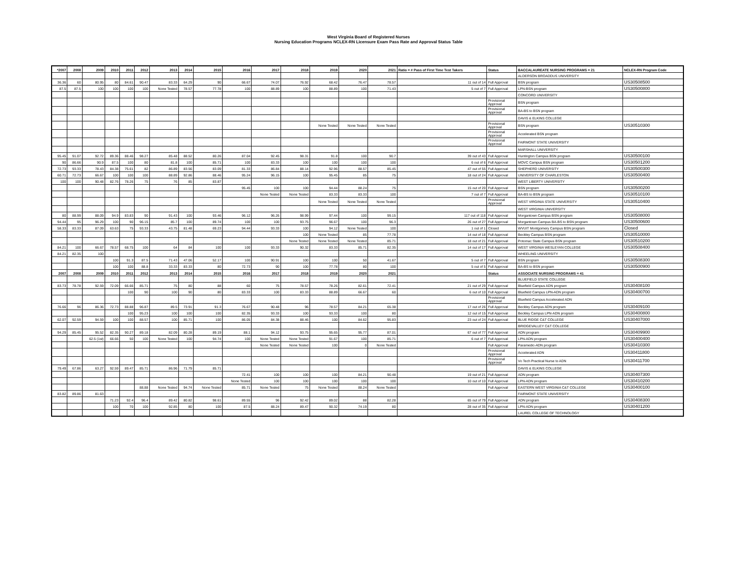West Virginia Board of Registered Nurses
Nursing Education Programs NCLEX-RN Licensure Exam Pass Rate and Approval Status Table
| *2007 | 2008 | 2009 | 2010 | 2011 | 2012 | 2013 | 2014 | 2015 | 2016 | 2017 | 2018 | 2019 | 2020 | 2021 | Ratio = # Pass of First Time Test Takers | Status | BACCALAUREATE NURSING PROGRAMS = 21 | NCLEX-RN Program Code |
| --- | --- | --- | --- | --- | --- | --- | --- | --- | --- | --- | --- | --- | --- | --- | --- | --- | --- | --- |
| | | | | | | | | | | | | | | | | | ALDERSON BROADDUS UNIVERSITY | |
| 36.36 | 60 | 80.95 | 80 | 84.61 | 90.47 | 83.33 | 64.29 | 90 | 66.67 | 74.07 | 76.92 | 68.42 | 76.47 | 78.57 | 11 out of 14 | Full Approval | BSN program | US30508500 |
| 87.5 | 87.5 | 100 | 100 | 100 | 100 | None Tested | 78.57 | 77.78 | 100 | 88.89 | 100 | 88.89 | 100 | 71.43 | 5 out of 7 | Full Approval | LPN-BSN program | US30500800 |
| | | | | | | | | | | | | | | | | | CONCORD UNIVERSITY | |
| | | | | | | | | | | | | | | | | Provisional Approval | BSN program | |
| | | | | | | | | | | | | | | | | Provisional Approval | BA-BS to BSN program | |
| | | | | | | | | | | | | | | | | | DAVIS & ELKINS COLLEGE | |
| | | | | | | | | | | | | None Tested | None Tested | None Tested | | Provisional Approval | BSN program | US30510300 |
| | | | | | | | | | | | | | | | | Provisional Approval | Accelerated BSN program | |
| | | | | | | | | | | | | | | | | Provisional Approval | FAIRMONT STATE UNIVERSITY | |
| | | | | | | | | | | | | | | | | | MARSHALL UNIVERSITY | |
| 95.45 | 91.07 | 92.72 | 89.36 | 88.46 | 98.27 | 85.48 | 88.52 | 80.26 | 87.04 | 92.45 | 98.31 | 91.8 | 100 | 90.7 | 39 out of 43 | Full Approval | Huntington Campus BSN program | US30500100 |
| 90 | 86.66 | 90.9 | 87.5 | 100 | 80 | 81.8 | 100 | 85.71 | 100 | 83.33 | 100 | 100 | 100 | 100 | 6 out of 6 | Full Approval | MOVC Campus BSN program | US30501200 |
| 72.73 | 93.33 | 78.43 | 84.38 | 75.61 | 82 | 86.89 | 83.56 | 83.09 | 81.33 | 86.84 | 88.14 | 92.96 | 88.57 | 85.45 | 47 out of 55 | Full Approval | SHEPHERD UNIVERSITY | US30500300 |
| 60.71 | 72.73 | 66.67 | 100 | 100 | 100 | 88.89 | 92.86 | 88.46 | 95.24 | 96.15 | 100 | 95.45 | 85 | 75 | 18 out of 24 | Full Approval | UNIVERSITY OF CHARLESTON | US30500400 |
| 100 | 100 | 90.48 | 82.76 | 78.26 | 75 | 76 | 85 | 83.87 | | | | | | | | | WEST LIBERTY UNIVERSITY | |
| | | | | | | | | | 95.45 | 100 | 100 | 94.44 | 88.24 | 75 | 15 out of 20 | Full Approval | BSN program | US30500200 |
| | | | | | | | | | | None Tested | None Tested | 83.33 | 83.33 | 100 | 7 out of 7 | Full Approval | BA-BS to BSN program | US30510100 |
| | | | | | | | | | | | | None Tested | None Tested | None Tested | | Provisional Approval | WEST VIRGINIA STATE UNIVERSITY | US30510400 |
| | | | | | | | | | | | | | | | | | WEST VIRGINIA UNIVERSITY | |
| 80 | 88.99 | 88.09 | 94.9 | 83.83 | 90 | 91.43 | 100 | 93.46 | 96.12 | 96.26 | 98.99 | 97.44 | 100 | 99.15 | 117 out of 118 | Full Approval | Morgantown Campus BSN program | US30508000 |
| 94.44 | 95 | 96.29 | 100 | 90 | 96.15 | 85.7 | 100 | 89.74 | 100 | 100 | 93.75 | 96.67 | 100 | 96.3 | 26 out of 27 | Full Approval | Morgantown Campus BA-BS to BSN program | US30500600 |
| 58.33 | 83.33 | 87.09 | 63.63 | 75 | 93.33 | 43.75 | 81.48 | 69.23 | 94.44 | 93.33 | 100 | 94.12 | None Tested | 100 | 1 out of 1 | Closed | WVUIT Montgomery Campus BSN program | Closed |
| | | | | | | | | | | | 100 | None Tested | 85 | 77.78 | 14 out of 18 | Full Approval | Beckley Campus BSN program | US30510000 |
| | | | | | | | | | | | None Tested | None Tested | None Tested | 85.71 | 18 out of 21 | Full Approval | Potomac State Campus BSN program | US30510200 |
| 84.21 | 100 | 66.67 | 78.57 | 68.75 | 100 | 64 | 84 | 100 | 100 | 93.33 | 90.32 | 83.33 | 85.71 | 82.35 | 14 out of 17 | Full Approval | WEST VIRGINIA WESLEYAN COLLEGE | US30508400 |
| 84.21 | 82.35 | 100 | | | | | | | | | | | | | | | WHEELING UNIVERSITY | |
| | | | 100 | 91.3 | 87.5 | 71.43 | 47.06 | 52.17 | 100 | 90.91 | 100 | 100 | 50 | 41.67 | 5 out of 7 | Full Approval | BSN program | US30508300 |
| | | | 100 | 100 | 88.8 | 33.33 | 83.33 | 80 | 72.73 | 90 | 100 | 77.78 | 80 | 100 | 5 out of 5 | Full Approval | BA-BS to BSN program | US30500900 |
| 2007 | 2008 | 2009 | 2010 | 2011 | 2012 | 2013 | 2014 | 2015 | 2016 | 2017 | 2018 | 2019 | 2020 | 2021 | | Status | ASSOCIATE NURSING PROGRAMS = 41 | |
| | | | | | | | | | | | | | | | | | BLUEFIELD STATE COLLEGE | |
| 83.73 | 78.78 | 92.59 | 72.09 | 66.66 | 85.71 | 75 | 80 | 88 | 60 | 75 | 78.57 | 78.26 | 82.61 | 72.41 | 21 out of 29 | Full Approval | Bluefield Campus ADN program | US30408100 |
| | | | | 100 | 90 | 100 | 90 | 80 | 83.33 | 100 | 83.33 | 88.89 | 66.67 | 60 | 6 out of 10 | Full Approval | Bluefield Campus LPN-ADN program | US30400700 |
| | | | | | | | | | | | | | | | | Provisional Approval | Bluefield Campus Accelerated ADN | |
| 76.66 | 96 | 86.36 | 72.73 | 88.88 | 96.87 | 89.5 | 73.91 | 91.3 | 76.67 | 90.48 | 96 | 78.57 | 84.21 | 65.38 | 17 out of 26 | Full Approval | Beckley Campus ADN program | US30409100 |
| | | | | 100 | 95.23 | 100 | 100 | 100 | 82.35 | 93.33 | 100 | 93.33 | 100 | 80 | 12 out of 15 | Full Approval | Beckley Campus LPN-ADN program | US30400800 |
| 62.07 | 92.59 | 94.59 | 100 | 100 | 88.57 | 100 | 85.71 | 100 | 86.05 | 84.38 | 88.46 | 100 | 84.62 | 95.83 | 23 out of 24 | Full Approval | BLUE RIDGE C&T COLLEGE | US30407000 |
| | | | | | | | | | | | | | | | | | BRIDGEVALLEY C&T COLLEGE | |
| 94.29 | 85.45 | 95.52 | 82.35 | 90.27 | 89.18 | 82.09 | 80.28 | 89.19 | 88.1 | 94.12 | 93.75 | 95.65 | 95.77 | 87.01 | 67 out of 77 | Full Approval | ADN program | US30409900 |
| | | 62.5 (1st) | 66.66 | 50 | 100 | None Tested | 100 | 94.74 | 100 | None Tested | None Tested | 91.67 | 100 | 85.71 | 6 out of 7 | Full Approval | LPN-ADN program | US30400400 |
| | | | | | | | | | | None Tested | None Tested | 100 | 0 | None Tested | | Full Approval | Paramedic-ADN program | US30410300 |
| | | | | | | | | | | | | | | | | Provisional Approval | Accelerated ADN | US30411800 |
| | | | | | | | | | | | | | | | | Provisional Approval | Vo Tech Practical Nurse to ADN | US30411700 |
| 79.49 | 67.86 | 63.27 | 92.59 | 89.47 | 85.71 | 86.96 | 71.79 | 85.71 | | | | | | | | | DAVIS & ELKINS COLLEGE | |
| | | | | | | | | | 72.41 | 100 | 100 | 100 | 84.21 | 90.48 | 19 out of 21 | Full Approval | ADN program | US30407300 |
| | | | | | | | | | None Tested | 100 | 100 | 100 | 100 | 100 | 10 out of 10 | Full Approval | LPN-ADN program | US30410200 |
| | | | | | 88.88 | None Tested | 94.74 | None Tested | 85.71 | None Tested | 75 | None Tested | 88.24 | None Tested | | Full Approval | EASTERN WEST VIRGINIA C&T COLLEGE | US30400100 |
| 83.82 | 89.86 | 81.63 | | | | | | | | | | | | | | | FAIRMONT STATE UNIVERSITY | |
| | | | 71.23 | 92.4 | 96.4 | 89.42 | 80.82 | 98.61 | 89.55 | 96 | 92.42 | 89.02 | 88 | 82.28 | 65 out of 79 | Full Approval | ADN program | US30408300 |
| | | | 100 | 70 | 100 | 92.85 | 80 | 100 | 87.5 | 88.24 | 89.47 | 90.32 | 74.19 | 80 | 28 out of 35 | Full Approval | LPN-ADN program | US30401200 |
| | | | | | | | | | | | | | | | | | LAUREL COLLEGE OF TECHNOLOGY | |